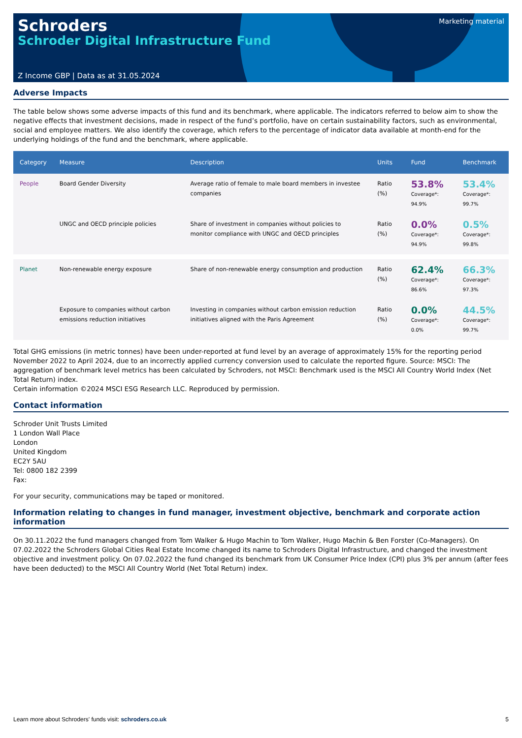Schroders
Schroder Digital Infrastructure Fund
Marketing material
Z Income GBP | Data as at 31.05.2024
Adverse Impacts
The table below shows some adverse impacts of this fund and its benchmark, where applicable. The indicators referred to below aim to show the negative effects that investment decisions, made in respect of the fund’s portfolio, have on certain sustainability factors, such as environmental, social and employee matters. We also identify the coverage, which refers to the percentage of indicator data available at month-end for the underlying holdings of the fund and the benchmark, where applicable.
| Category | Measure | Description | Units | Fund | Benchmark |
| --- | --- | --- | --- | --- | --- |
| People | Board Gender Diversity | Average ratio of female to male board members in investee companies | Ratio (%) | 53.8% Coverage*: 94.9% | 53.4% Coverage*: 99.7% |
| | UNGC and OECD principle policies | Share of investment in companies without policies to monitor compliance with UNGC and OECD principles | Ratio (%) | 0.0% Coverage*: 94.9% | 0.5% Coverage*: 99.8% |
| Planet | Non-renewable energy exposure | Share of non-renewable energy consumption and production | Ratio (%) | 62.4% Coverage*: 86.6% | 66.3% Coverage*: 97.3% |
| | Exposure to companies without carbon emissions reduction initiatives | Investing in companies without carbon emission reduction initiatives aligned with the Paris Agreement | Ratio (%) | 0.0% Coverage*: 0.0% | 44.5% Coverage*: 99.7% |
Total GHG emissions (in metric tonnes) have been under-reported at fund level by an average of approximately 15% for the reporting period November 2022 to April 2024, due to an incorrectly applied currency conversion used to calculate the reported figure. Source: MSCI: The aggregation of benchmark level metrics has been calculated by Schroders, not MSCI: Benchmark used is the MSCI All Country World Index (Net Total Return) index.
Certain information ©2024 MSCI ESG Research LLC. Reproduced by permission.
Contact information
Schroder Unit Trusts Limited
1 London Wall Place
London
United Kingdom
EC2Y 5AU
Tel: 0800 182 2399
Fax:
For your security, communications may be taped or monitored.
Information relating to changes in fund manager, investment objective, benchmark and corporate action information
On 30.11.2022 the fund managers changed from Tom Walker & Hugo Machin to Tom Walker, Hugo Machin & Ben Forster (Co-Managers). On 07.02.2022 the Schroders Global Cities Real Estate Income changed its name to Schroders Digital Infrastructure, and changed the investment objective and investment policy. On 07.02.2022 the fund changed its benchmark from UK Consumer Price Index (CPI) plus 3% per annum (after fees have been deducted) to the MSCI All Country World (Net Total Return) index.
Learn more about Schroders' funds visit: schroders.co.uk 5